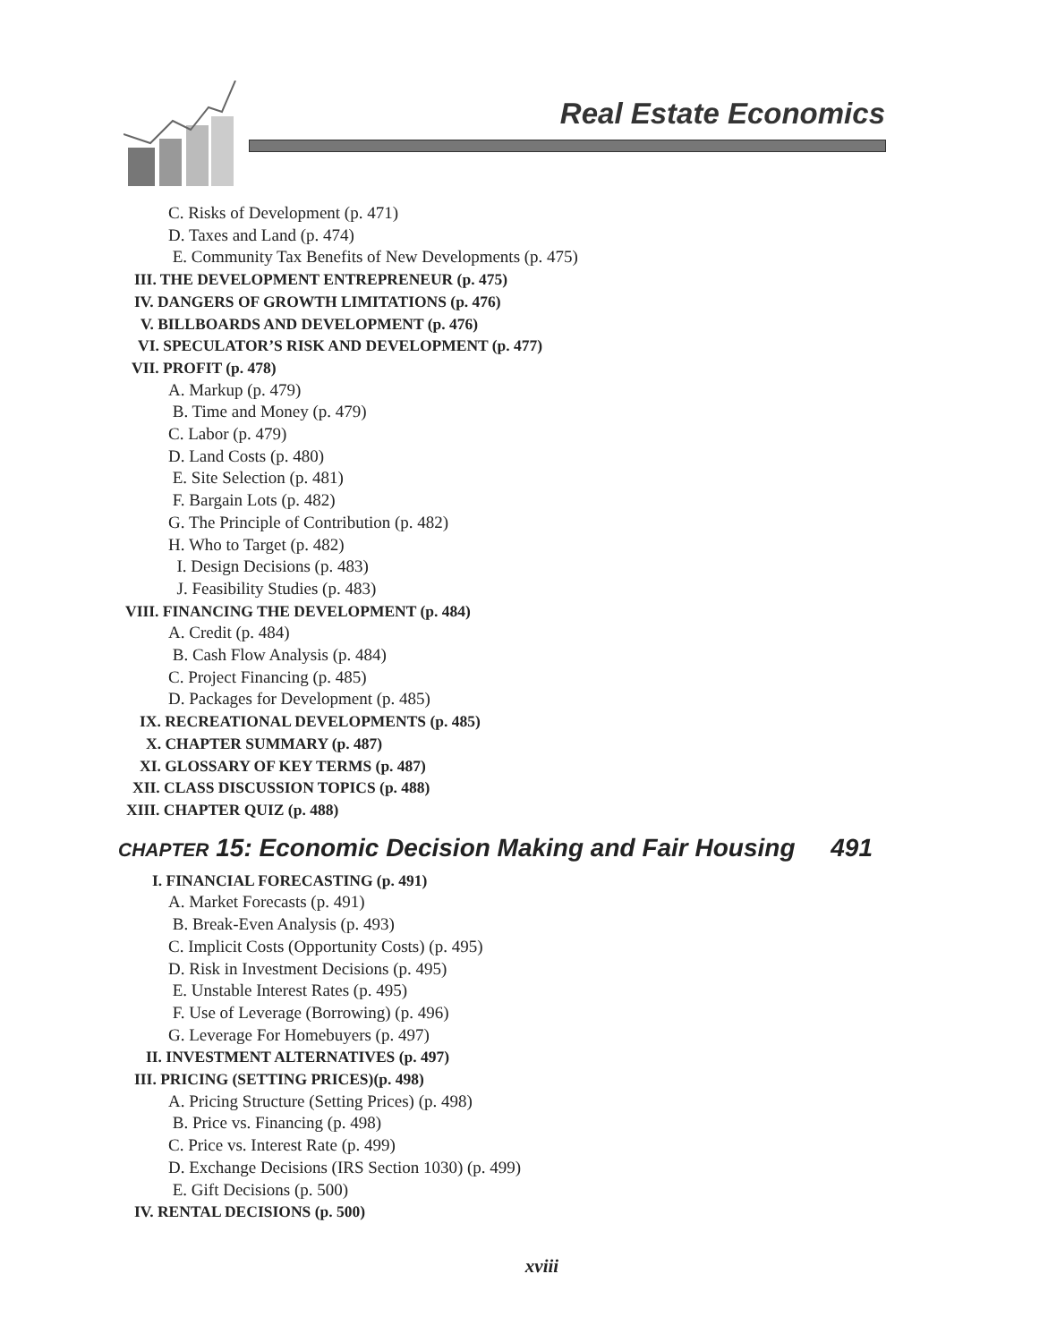Real Estate Economics
C. Risks of Development (p. 471)
D. Taxes and Land (p. 474)
E. Community Tax Benefits of New Developments (p. 475)
III. THE DEVELOPMENT ENTREPRENEUR (p. 475)
IV. DANGERS OF GROWTH LIMITATIONS (p. 476)
V. BILLBOARDS AND DEVELOPMENT (p. 476)
VI. SPECULATOR’S RISK AND DEVELOPMENT (p. 477)
VII. PROFIT (p. 478)
A. Markup (p. 479)
B. Time and Money (p. 479)
C. Labor (p. 479)
D. Land Costs (p. 480)
E. Site Selection (p. 481)
F. Bargain Lots (p. 482)
G. The Principle of Contribution (p. 482)
H. Who to Target (p. 482)
I. Design Decisions (p. 483)
J. Feasibility Studies (p. 483)
VIII. FINANCING THE DEVELOPMENT (p. 484)
A. Credit (p. 484)
B. Cash Flow Analysis (p. 484)
C. Project Financing (p. 485)
D. Packages for Development (p. 485)
IX. RECREATIONAL DEVELOPMENTS (p. 485)
X. CHAPTER SUMMARY (p. 487)
XI. GLOSSARY OF KEY TERMS (p. 487)
XII. CLASS DISCUSSION TOPICS (p. 488)
XIII. CHAPTER QUIZ (p. 488)
CHAPTER 15: Economic Decision Making and Fair Housing 491
I. FINANCIAL FORECASTING (p. 491)
A. Market Forecasts (p. 491)
B. Break-Even Analysis (p. 493)
C. Implicit Costs (Opportunity Costs) (p. 495)
D. Risk in Investment Decisions (p. 495)
E. Unstable Interest Rates (p. 495)
F. Use of Leverage (Borrowing) (p. 496)
G. Leverage For Homebuyers (p. 497)
II. INVESTMENT ALTERNATIVES (p. 497)
III. PRICING (SETTING PRICES)(p. 498)
A. Pricing Structure (Setting Prices) (p. 498)
B. Price vs. Financing (p. 498)
C. Price vs. Interest Rate (p. 499)
D. Exchange Decisions (IRS Section 1030) (p. 499)
E. Gift Decisions (p. 500)
IV. RENTAL DECISIONS (p. 500)
xviii